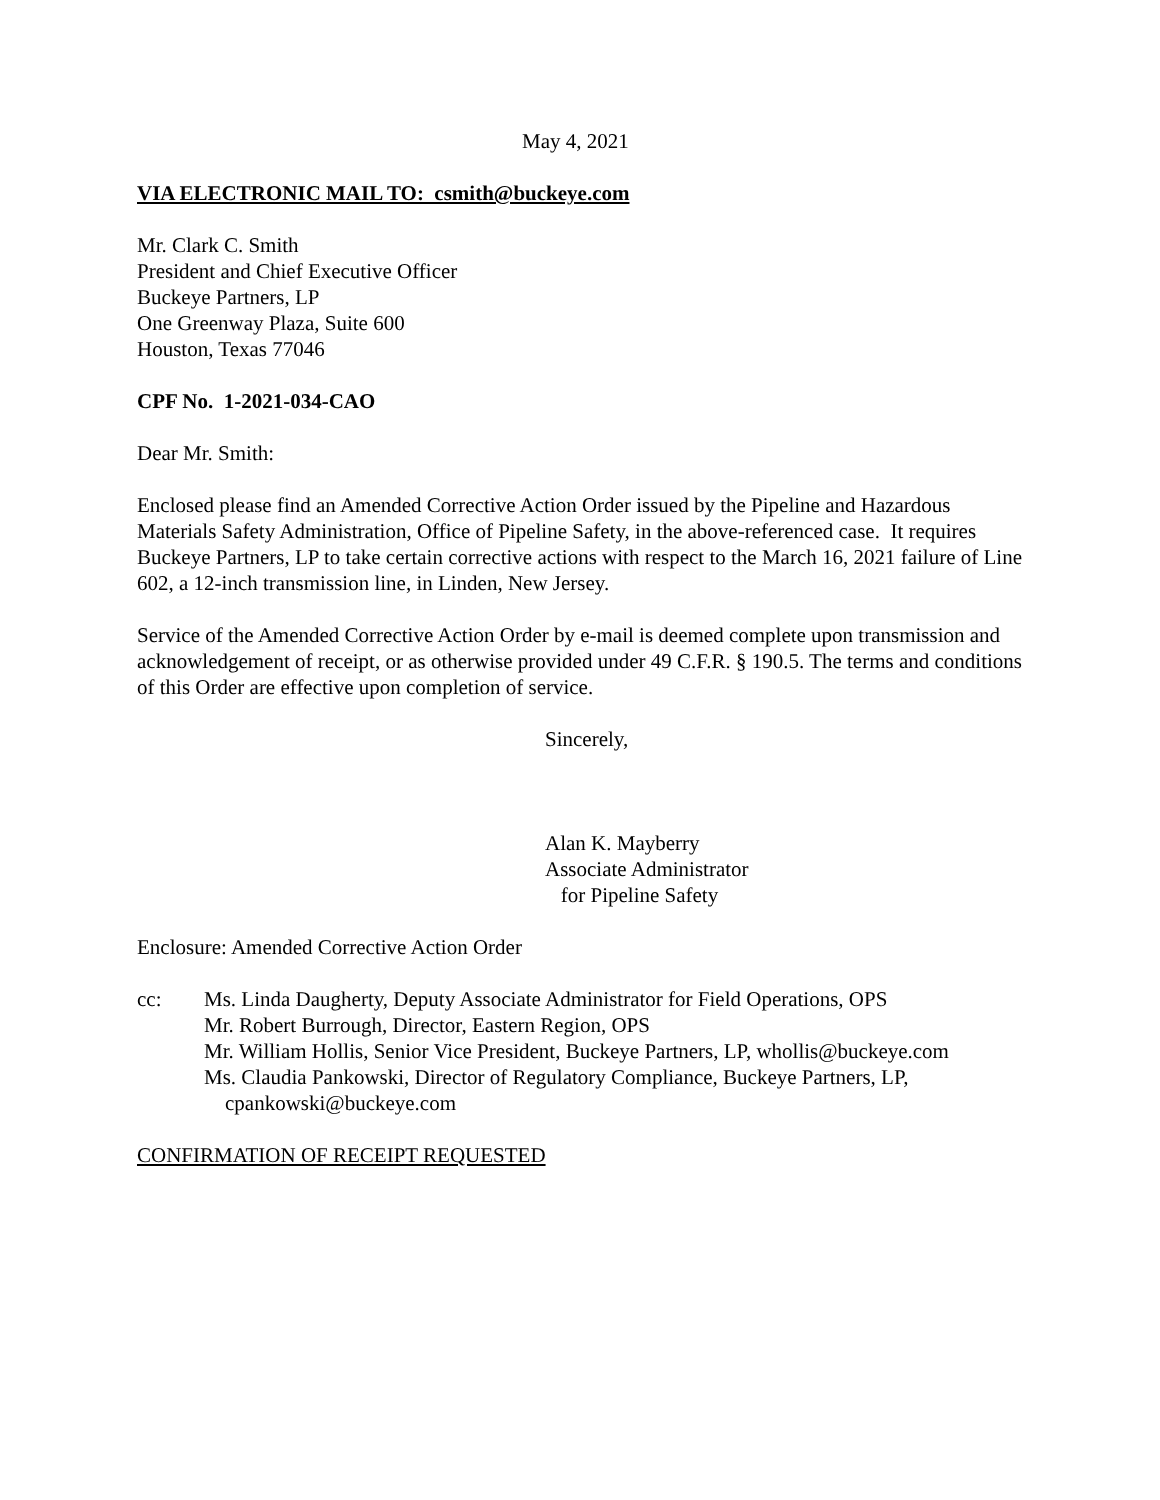May 4, 2021
VIA ELECTRONIC MAIL TO: csmith@buckeye.com
Mr. Clark C. Smith
President and Chief Executive Officer
Buckeye Partners, LP
One Greenway Plaza, Suite 600
Houston, Texas 77046
CPF No. 1-2021-034-CAO
Dear Mr. Smith:
Enclosed please find an Amended Corrective Action Order issued by the Pipeline and Hazardous Materials Safety Administration, Office of Pipeline Safety, in the above-referenced case. It requires Buckeye Partners, LP to take certain corrective actions with respect to the March 16, 2021 failure of Line 602, a 12-inch transmission line, in Linden, New Jersey.
Service of the Amended Corrective Action Order by e-mail is deemed complete upon transmission and acknowledgement of receipt, or as otherwise provided under 49 C.F.R. § 190.5. The terms and conditions of this Order are effective upon completion of service.
Sincerely,
Alan K. Mayberry
Associate Administrator
for Pipeline Safety
Enclosure: Amended Corrective Action Order
cc: Ms. Linda Daugherty, Deputy Associate Administrator for Field Operations, OPS
Mr. Robert Burrough, Director, Eastern Region, OPS
Mr. William Hollis, Senior Vice President, Buckeye Partners, LP, whollis@buckeye.com
Ms. Claudia Pankowski, Director of Regulatory Compliance, Buckeye Partners, LP,
cpankowski@buckeye.com
CONFIRMATION OF RECEIPT REQUESTED